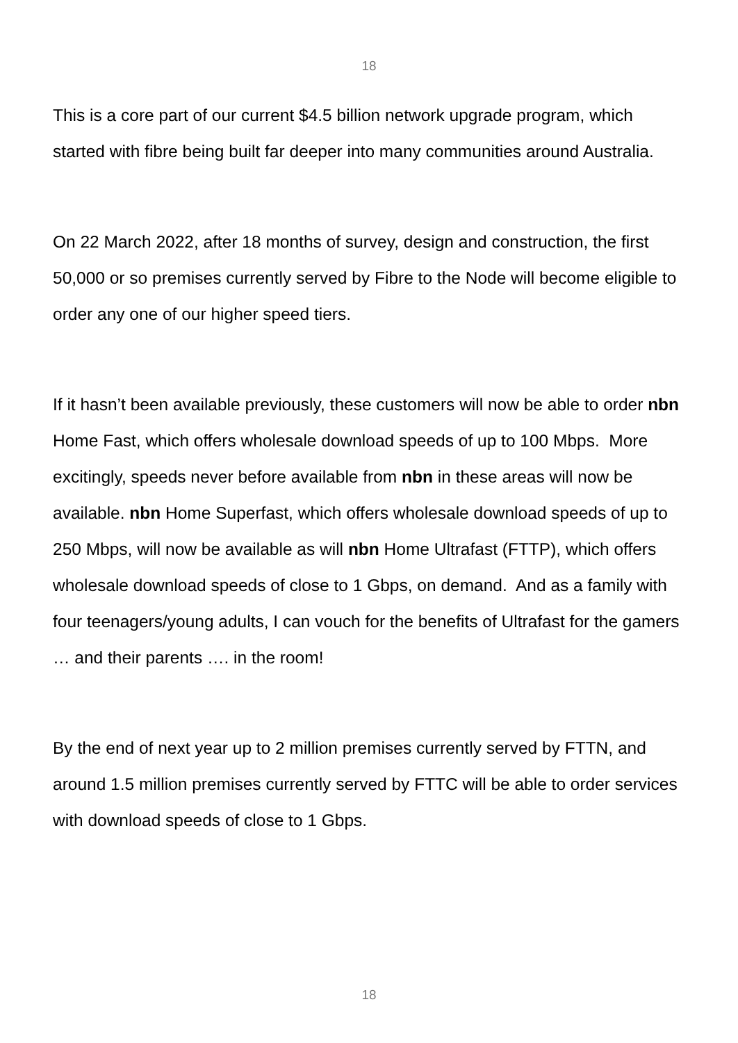18
This is a core part of our current $4.5 billion network upgrade program, which started with fibre being built far deeper into many communities around Australia.
On 22 March 2022, after 18 months of survey, design and construction, the first 50,000 or so premises currently served by Fibre to the Node will become eligible to order any one of our higher speed tiers.
If it hasn’t been available previously, these customers will now be able to order nbn Home Fast, which offers wholesale download speeds of up to 100 Mbps. More excitingly, speeds never before available from nbn in these areas will now be available. nbn Home Superfast, which offers wholesale download speeds of up to 250 Mbps, will now be available as will nbn Home Ultrafast (FTTP), which offers wholesale download speeds of close to 1 Gbps, on demand. And as a family with four teenagers/young adults, I can vouch for the benefits of Ultrafast for the gamers … and their parents …. in the room!
By the end of next year up to 2 million premises currently served by FTTN, and around 1.5 million premises currently served by FTTC will be able to order services with download speeds of close to 1 Gbps.
18